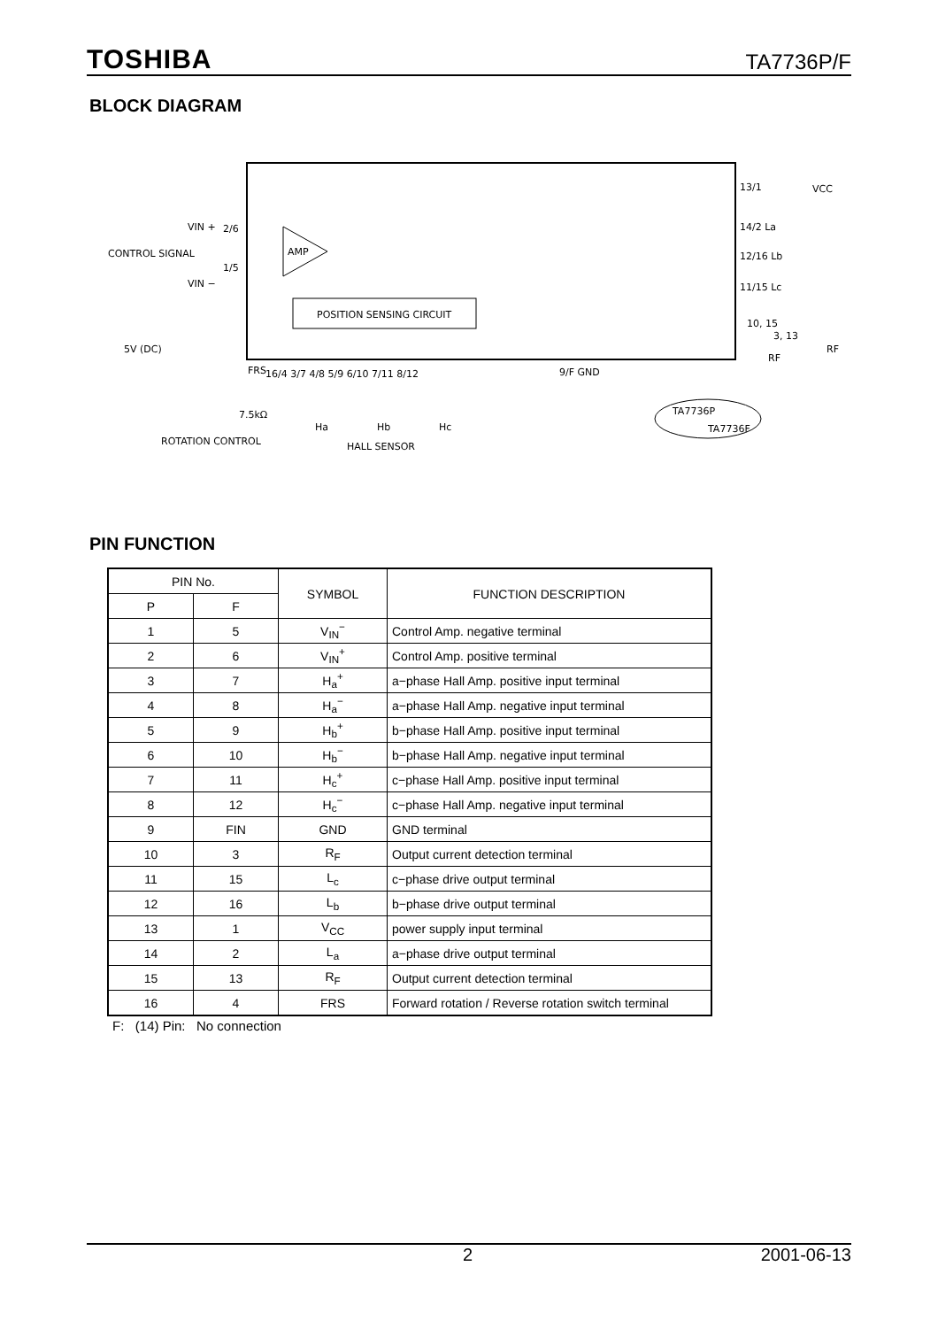TOSHIBA TA7736P/F
BLOCK DIAGRAM
AMP
POSITION SENSING CIRCUIT
VIN +
CONTROL SIGNAL
VIN −
2/6
1/5
5V (DC)
FRS
16/4 3/7 4/8 5/9 6/10 7/11 8/12
9/F GND
13/1
VCC
14/2 La
12/16 Lb
11/15 Lc
10, 15
3, 13
RF
RF
7.5kΩ
Ha
Hb
Hc
ROTATION CONTROL
HALL SENSOR
TA7736P
TA7736F
PIN FUNCTION
| PIN No. | | SYMBOL | FUNCTION DESCRIPTION |
| --- | --- | --- | --- |
| P | F | | |
| 1 | 5 | V<sub>IN</sub><sup>−</sup> | Control Amp. negative terminal |
| 2 | 6 | V<sub>IN</sub><sup>+</sup> | Control Amp. positive terminal |
| 3 | 7 | H<sub>a</sub><sup>+</sup> | a−phase Hall Amp. positive input terminal |
| 4 | 8 | H<sub>a</sub><sup>−</sup> | a−phase Hall Amp. negative input terminal |
| 5 | 9 | H<sub>b</sub><sup>+</sup> | b−phase Hall Amp. positive input terminal |
| 6 | 10 | H<sub>b</sub><sup>−</sup> | b−phase Hall Amp. negative input terminal |
| 7 | 11 | H<sub>c</sub><sup>+</sup> | c−phase Hall Amp. positive input terminal |
| 8 | 12 | H<sub>c</sub><sup>−</sup> | c−phase Hall Amp. negative input terminal |
| 9 | FIN | GND | GND terminal |
| 10 | 3 | R<sub>F</sub> | Output current detection terminal |
| 11 | 15 | L<sub>c</sub> | c−phase drive output terminal |
| 12 | 16 | L<sub>b</sub> | b−phase drive output terminal |
| 13 | 1 | V<sub>CC</sub> | power supply input terminal |
| 14 | 2 | L<sub>a</sub> | a−phase drive output terminal |
| 15 | 13 | R<sub>F</sub> | Output current detection terminal |
| 16 | 4 | FRS | Forward rotation / Reverse rotation switch terminal |
F: (14) Pin: No connection
2 2001-06-13